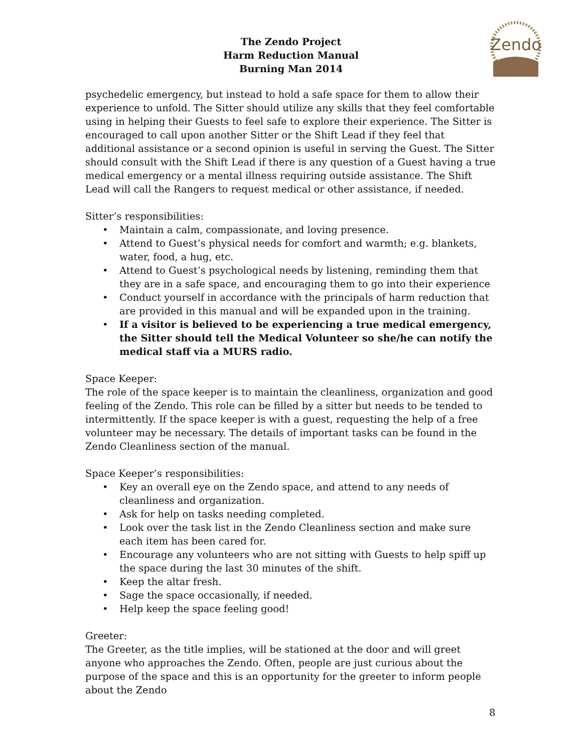The Zendo Project
Harm Reduction Manual
Burning Man 2014
Zendo
psychedelic emergency, but instead to hold a safe space for them to allow their experience to unfold. The Sitter should utilize any skills that they feel comfortable using in helping their Guests to feel safe to explore their experience. The Sitter is encouraged to call upon another Sitter or the Shift Lead if they feel that additional assistance or a second opinion is useful in serving the Guest. The Sitter should consult with the Shift Lead if there is any question of a Guest having a true medical emergency or a mental illness requiring outside assistance. The Shift Lead will call the Rangers to request medical or other assistance, if needed.
Sitter’s responsibilities:
• Maintain a calm, compassionate, and loving presence.
• Attend to Guest’s physical needs for comfort and warmth; e.g. blankets, water, food, a hug, etc.
• Attend to Guest’s psychological needs by listening, reminding them that they are in a safe space, and encouraging them to go into their experience
• Conduct yourself in accordance with the principals of harm reduction that are provided in this manual and will be expanded upon in the training.
• If a visitor is believed to be experiencing a true medical emergency, the Sitter should tell the Medical Volunteer so she/he can notify the medical staff via a MURS radio.
Space Keeper:
The role of the space keeper is to maintain the cleanliness, organization and good feeling of the Zendo. This role can be filled by a sitter but needs to be tended to intermittently. If the space keeper is with a guest, requesting the help of a free volunteer may be necessary. The details of important tasks can be found in the Zendo Cleanliness section of the manual.
Space Keeper’s responsibilities:
• Key an overall eye on the Zendo space, and attend to any needs of cleanliness and organization.
• Ask for help on tasks needing completed.
• Look over the task list in the Zendo Cleanliness section and make sure each item has been cared for.
• Encourage any volunteers who are not sitting with Guests to help spiff up the space during the last 30 minutes of the shift.
• Keep the altar fresh.
• Sage the space occasionally, if needed.
• Help keep the space feeling good!
Greeter:
The Greeter, as the title implies, will be stationed at the door and will greet anyone who approaches the Zendo. Often, people are just curious about the purpose of the space and this is an opportunity for the greeter to inform people about the Zendo
8